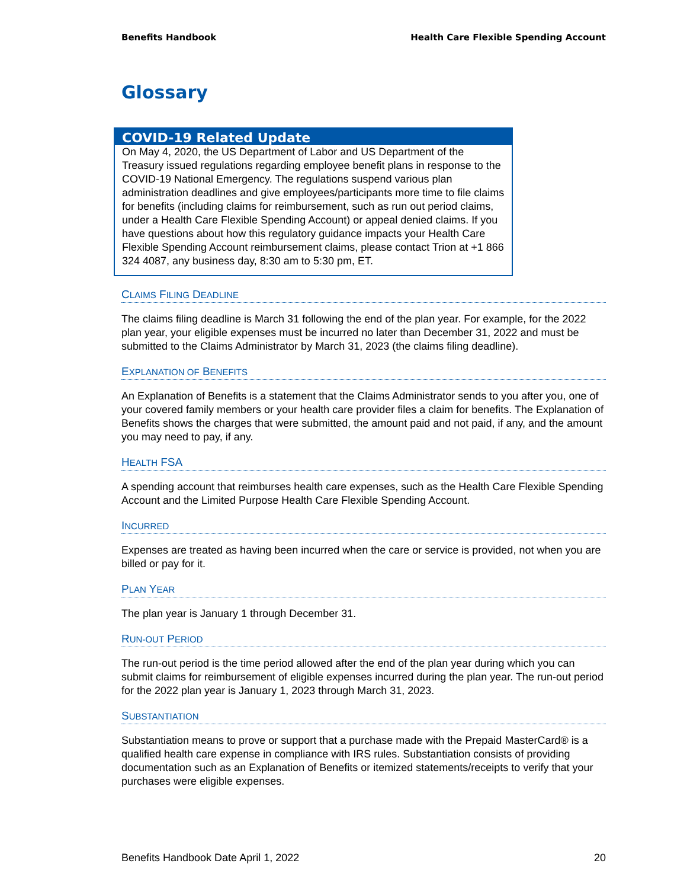Benefits Handbook Health Care Flexible Spending Account
Glossary
COVID-19 Related Update
On May 4, 2020, the US Department of Labor and US Department of the Treasury issued regulations regarding employee benefit plans in response to the COVID-19 National Emergency. The regulations suspend various plan administration deadlines and give employees/participants more time to file claims for benefits (including claims for reimbursement, such as run out period claims, under a Health Care Flexible Spending Account) or appeal denied claims. If you have questions about how this regulatory guidance impacts your Health Care Flexible Spending Account reimbursement claims, please contact Trion at +1 866 324 4087, any business day, 8:30 am to 5:30 pm, ET.
CLAIMS FILING DEADLINE
The claims filing deadline is March 31 following the end of the plan year. For example, for the 2022 plan year, your eligible expenses must be incurred no later than December 31, 2022 and must be submitted to the Claims Administrator by March 31, 2023 (the claims filing deadline).
EXPLANATION OF BENEFITS
An Explanation of Benefits is a statement that the Claims Administrator sends to you after you, one of your covered family members or your health care provider files a claim for benefits. The Explanation of Benefits shows the charges that were submitted, the amount paid and not paid, if any, and the amount you may need to pay, if any.
HEALTH FSA
A spending account that reimburses health care expenses, such as the Health Care Flexible Spending Account and the Limited Purpose Health Care Flexible Spending Account.
INCURRED
Expenses are treated as having been incurred when the care or service is provided, not when you are billed or pay for it.
PLAN YEAR
The plan year is January 1 through December 31.
RUN-OUT PERIOD
The run-out period is the time period allowed after the end of the plan year during which you can submit claims for reimbursement of eligible expenses incurred during the plan year. The run-out period for the 2022 plan year is January 1, 2023 through March 31, 2023.
SUBSTANTIATION
Substantiation means to prove or support that a purchase made with the Prepaid MasterCard® is a qualified health care expense in compliance with IRS rules. Substantiation consists of providing documentation such as an Explanation of Benefits or itemized statements/receipts to verify that your purchases were eligible expenses.
Benefits Handbook Date April 1, 2022 20